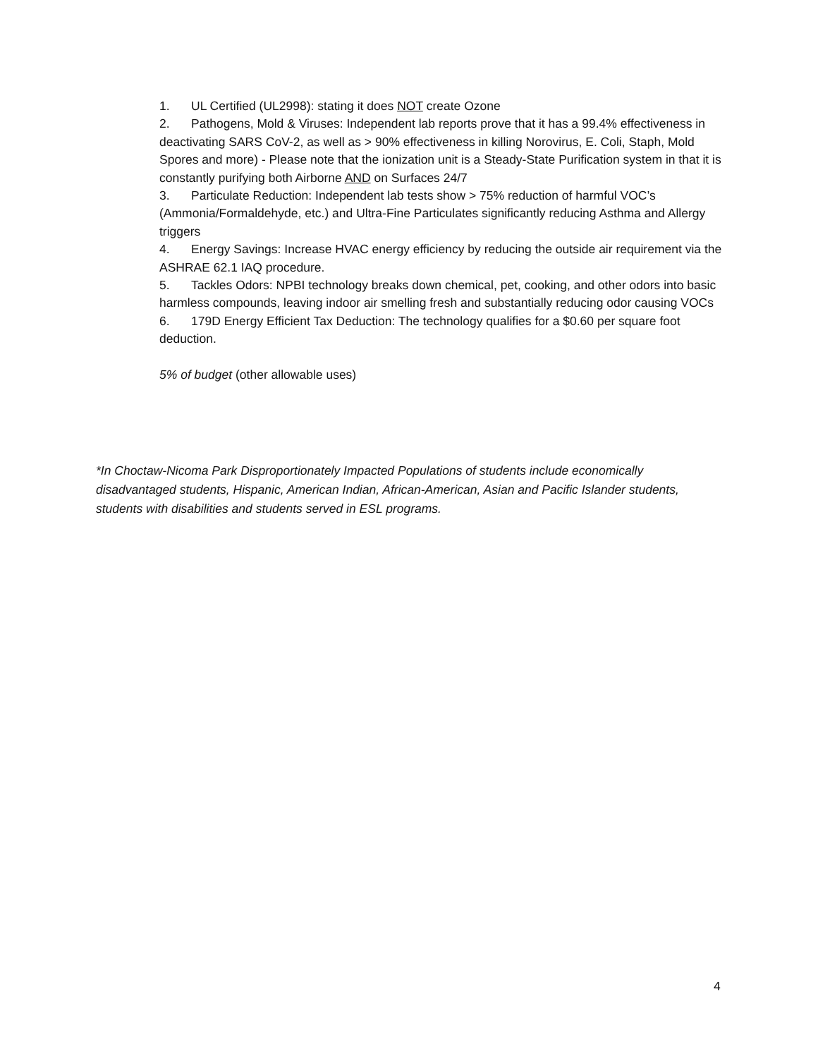1. UL Certified (UL2998): stating it does NOT create Ozone
2. Pathogens, Mold & Viruses: Independent lab reports prove that it has a 99.4% effectiveness in deactivating SARS CoV-2, as well as > 90% effectiveness in killing Norovirus, E. Coli, Staph, Mold Spores and more) - Please note that the ionization unit is a Steady-State Purification system in that it is constantly purifying both Airborne AND on Surfaces 24/7
3. Particulate Reduction: Independent lab tests show > 75% reduction of harmful VOC’s (Ammonia/Formaldehyde, etc.) and Ultra-Fine Particulates significantly reducing Asthma and Allergy triggers
4. Energy Savings: Increase HVAC energy efficiency by reducing the outside air requirement via the ASHRAE 62.1 IAQ procedure.
5. Tackles Odors: NPBI technology breaks down chemical, pet, cooking, and other odors into basic harmless compounds, leaving indoor air smelling fresh and substantially reducing odor causing VOCs
6. 179D Energy Efficient Tax Deduction: The technology qualifies for a $0.60 per square foot deduction.
5% of budget (other allowable uses)
*In Choctaw-Nicoma Park Disproportionately Impacted Populations of students include economically disadvantaged students, Hispanic, American Indian, African-American, Asian and Pacific Islander students, students with disabilities and students served in ESL programs.
4